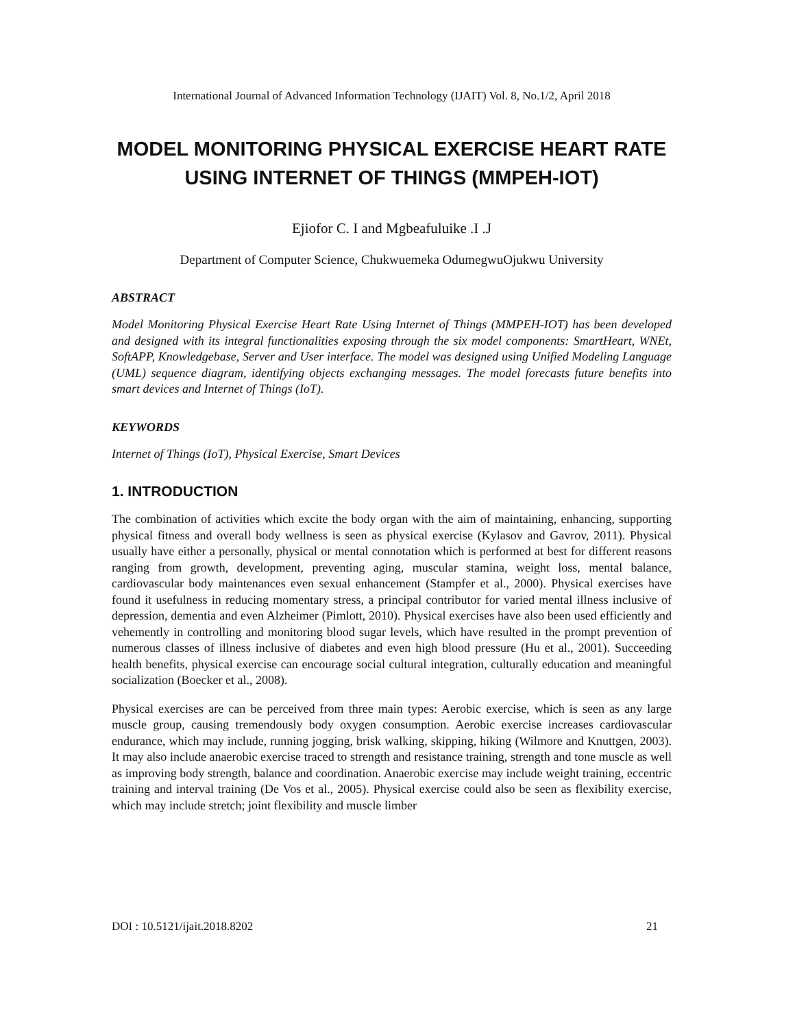International Journal of Advanced Information Technology (IJAIT) Vol. 8, No.1/2, April 2018
MODEL MONITORING PHYSICAL EXERCISE HEART RATE USING INTERNET OF THINGS (MMPEH-IOT)
Ejiofor C. I and Mgbeafuluike .I .J
Department of Computer Science, Chukwuemeka OdumegwuOjukwu University
ABSTRACT
Model Monitoring Physical Exercise Heart Rate Using Internet of Things (MMPEH-IOT) has been developed and designed with its integral functionalities exposing through the six model components: SmartHeart, WNEt, SoftAPP, Knowledgebase, Server and User interface. The model was designed using Unified Modeling Language (UML) sequence diagram, identifying objects exchanging messages. The model forecasts future benefits into smart devices and Internet of Things (IoT).
KEYWORDS
Internet of Things (IoT), Physical Exercise, Smart Devices
1. INTRODUCTION
The combination of activities which excite the body organ with the aim of maintaining, enhancing, supporting physical fitness and overall body wellness is seen as physical exercise (Kylasov and Gavrov, 2011). Physical usually have either a personally, physical or mental connotation which is performed at best for different reasons ranging from growth, development, preventing aging, muscular stamina, weight loss, mental balance, cardiovascular body maintenances even sexual enhancement (Stampfer et al., 2000). Physical exercises have found it usefulness in reducing momentary stress, a principal contributor for varied mental illness inclusive of depression, dementia and even Alzheimer (Pimlott, 2010). Physical exercises have also been used efficiently and vehemently in controlling and monitoring blood sugar levels, which have resulted in the prompt prevention of numerous classes of illness inclusive of diabetes and even high blood pressure (Hu et al., 2001). Succeeding health benefits, physical exercise can encourage social cultural integration, culturally education and meaningful socialization (Boecker et al., 2008).
Physical exercises are can be perceived from three main types: Aerobic exercise, which is seen as any large muscle group, causing tremendously body oxygen consumption. Aerobic exercise increases cardiovascular endurance, which may include, running jogging, brisk walking, skipping, hiking (Wilmore and Knuttgen, 2003). It may also include anaerobic exercise traced to strength and resistance training, strength and tone muscle as well as improving body strength, balance and coordination. Anaerobic exercise may include weight training, eccentric training and interval training (De Vos et al., 2005). Physical exercise could also be seen as flexibility exercise, which may include stretch; joint flexibility and muscle limber
DOI : 10.5121/ijait.2018.8202 21